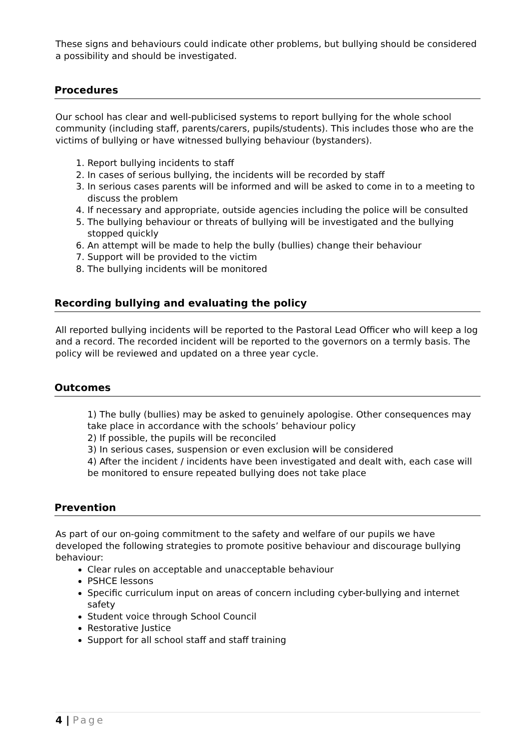These signs and behaviours could indicate other problems, but bullying should be considered a possibility and should be investigated.
Procedures
Our school has clear and well-publicised systems to report bullying for the whole school community (including staff, parents/carers, pupils/students). This includes those who are the victims of bullying or have witnessed bullying behaviour (bystanders).
1. Report bullying incidents to staff
2. In cases of serious bullying, the incidents will be recorded by staff
3. In serious cases parents will be informed and will be asked to come in to a meeting to discuss the problem
4. If necessary and appropriate, outside agencies including the police will be consulted
5. The bullying behaviour or threats of bullying will be investigated and the bullying stopped quickly
6. An attempt will be made to help the bully (bullies) change their behaviour
7. Support will be provided to the victim
8. The bullying incidents will be monitored
Recording bullying and evaluating the policy
All reported bullying incidents will be reported to the Pastoral Lead Officer who will keep a log and a record. The recorded incident will be reported to the governors on a termly basis. The policy will be reviewed and updated on a three year cycle.
Outcomes
1) The bully (bullies) may be asked to genuinely apologise. Other consequences may take place in accordance with the schools’ behaviour policy
2) If possible, the pupils will be reconciled
3) In serious cases, suspension or even exclusion will be considered
4) After the incident / incidents have been investigated and dealt with, each case will be monitored to ensure repeated bullying does not take place
Prevention
As part of our on-going commitment to the safety and welfare of our pupils we have developed the following strategies to promote positive behaviour and discourage bullying behaviour:
Clear rules on acceptable and unacceptable behaviour
PSHCE lessons
Specific curriculum input on areas of concern including cyber-bullying and internet safety
Student voice through School Council
Restorative Justice
Support for all school staff and staff training
4 | Page